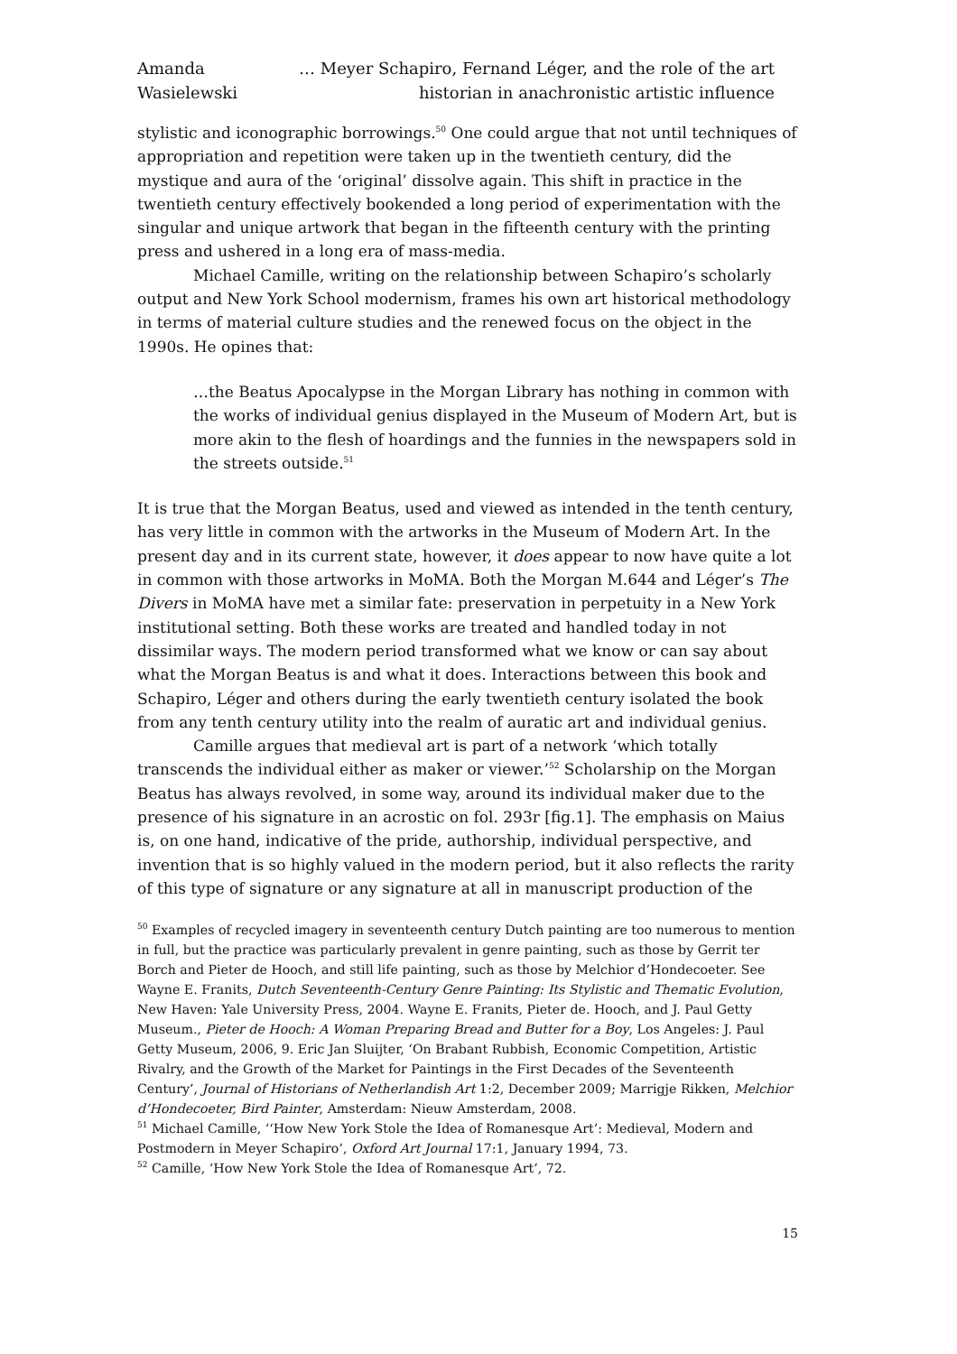Amanda Wasielewski
… Meyer Schapiro, Fernand Léger, and the role of the art historian in anachronistic artistic influence
stylistic and iconographic borrowings.<sup>50</sup> One could argue that not until techniques of appropriation and repetition were taken up in the twentieth century, did the mystique and aura of the ‘original’ dissolve again. This shift in practice in the twentieth century effectively bookended a long period of experimentation with the singular and unique artwork that began in the fifteenth century with the printing press and ushered in a long era of mass-media.
Michael Camille, writing on the relationship between Schapiro’s scholarly output and New York School modernism, frames his own art historical methodology in terms of material culture studies and the renewed focus on the object in the 1990s. He opines that:
…the Beatus Apocalypse in the Morgan Library has nothing in common with the works of individual genius displayed in the Museum of Modern Art, but is more akin to the flesh of hoardings and the funnies in the newspapers sold in the streets outside.<sup>51</sup>
It is true that the Morgan Beatus, used and viewed as intended in the tenth century, has very little in common with the artworks in the Museum of Modern Art. In the present day and in its current state, however, it does appear to now have quite a lot in common with those artworks in MoMA. Both the Morgan M.644 and Léger’s The Divers in MoMA have met a similar fate: preservation in perpetuity in a New York institutional setting. Both these works are treated and handled today in not dissimilar ways. The modern period transformed what we know or can say about what the Morgan Beatus is and what it does. Interactions between this book and Schapiro, Léger and others during the early twentieth century isolated the book from any tenth century utility into the realm of auratic art and individual genius.
Camille argues that medieval art is part of a network ‘which totally transcends the individual either as maker or viewer.’<sup>52</sup> Scholarship on the Morgan Beatus has always revolved, in some way, around its individual maker due to the presence of his signature in an acrostic on fol. 293r [fig.1]. The emphasis on Maius is, on one hand, indicative of the pride, authorship, individual perspective, and invention that is so highly valued in the modern period, but it also reflects the rarity of this type of signature or any signature at all in manuscript production of the
<sup>50</sup> Examples of recycled imagery in seventeenth century Dutch painting are too numerous to mention in full, but the practice was particularly prevalent in genre painting, such as those by Gerrit ter Borch and Pieter de Hooch, and still life painting, such as those by Melchior d’Hondecoeter. See Wayne E. Franits, Dutch Seventeenth-Century Genre Painting: Its Stylistic and Thematic Evolution, New Haven: Yale University Press, 2004. Wayne E. Franits, Pieter de. Hooch, and J. Paul Getty Museum., Pieter de Hooch: A Woman Preparing Bread and Butter for a Boy, Los Angeles: J. Paul Getty Museum, 2006, 9. Eric Jan Sluijter, ‘On Brabant Rubbish, Economic Competition, Artistic Rivalry, and the Growth of the Market for Paintings in the First Decades of the Seventeenth Century’, Journal of Historians of Netherlandish Art 1:2, December 2009; Marrigje Rikken, Melchior d’Hondecoeter, Bird Painter, Amsterdam: Nieuw Amsterdam, 2008.
<sup>51</sup> Michael Camille, ‘‘How New York Stole the Idea of Romanesque Art’: Medieval, Modern and Postmodern in Meyer Schapiro’, Oxford Art Journal 17:1, January 1994, 73.
<sup>52</sup> Camille, ‘How New York Stole the Idea of Romanesque Art’, 72.
15